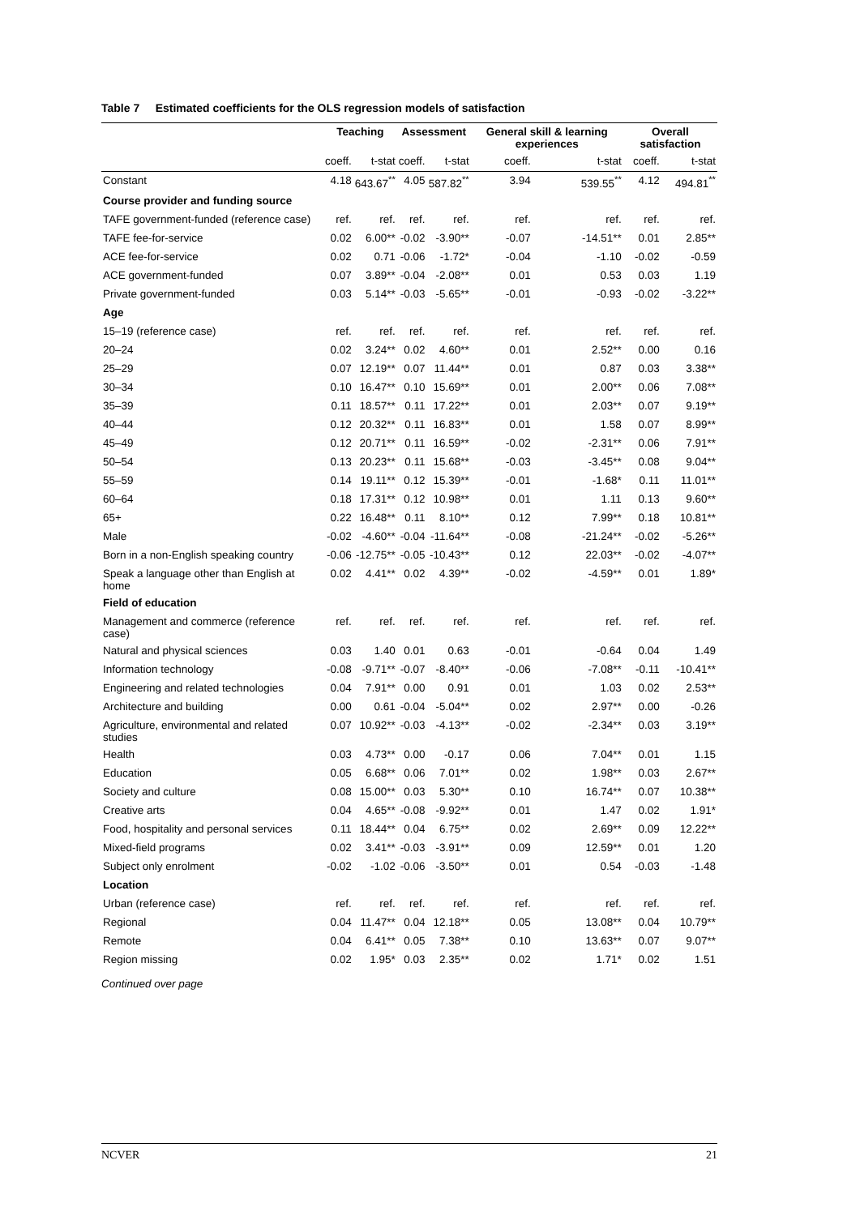Table 7 Estimated coefficients for the OLS regression models of satisfaction
| | Teaching | | Assessment | | General skill & learning experiences | | Overall satisfaction | |
| --- | --- | --- | --- | --- | --- | --- | --- | --- |
| | coeff. | t-stat | coeff. | t-stat | coeff. | t-stat | coeff. | t-stat |
| Constant | 4.18 | 643.67<sup>**</sup> | 4.05 | 587.82<sup>**</sup> | 3.94 | 539.55<sup>**</sup> | 4.12 | 494.81<sup>**</sup> |
| Course provider and funding source | | | | | | | | |
| TAFE government-funded (reference case) | ref. | ref. | ref. | ref. | ref. | ref. | ref. | ref. |
| TAFE fee-for-service | 0.02 | 6.00** | -0.02 | -3.90** | -0.07 | -14.51** | 0.01 | 2.85** |
| ACE fee-for-service | 0.02 | 0.71 | -0.06 | -1.72* | -0.04 | -1.10 | -0.02 | -0.59 |
| ACE government-funded | 0.07 | 3.89** | -0.04 | -2.08** | 0.01 | 0.53 | 0.03 | 1.19 |
| Private government-funded | 0.03 | 5.14** | -0.03 | -5.65** | -0.01 | -0.93 | -0.02 | -3.22** |
| Age | | | | | | | | |
| 15–19 (reference case) | ref. | ref. | ref. | ref. | ref. | ref. | ref. | ref. |
| 20–24 | 0.02 | 3.24** | 0.02 | 4.60** | 0.01 | 2.52** | 0.00 | 0.16 |
| 25–29 | 0.07 | 12.19** | 0.07 | 11.44** | 0.01 | 0.87 | 0.03 | 3.38** |
| 30–34 | 0.10 | 16.47** | 0.10 | 15.69** | 0.01 | 2.00** | 0.06 | 7.08** |
| 35–39 | 0.11 | 18.57** | 0.11 | 17.22** | 0.01 | 2.03** | 0.07 | 9.19** |
| 40–44 | 0.12 | 20.32** | 0.11 | 16.83** | 0.01 | 1.58 | 0.07 | 8.99** |
| 45–49 | 0.12 | 20.71** | 0.11 | 16.59** | -0.02 | -2.31** | 0.06 | 7.91** |
| 50–54 | 0.13 | 20.23** | 0.11 | 15.68** | -0.03 | -3.45** | 0.08 | 9.04** |
| 55–59 | 0.14 | 19.11** | 0.12 | 15.39** | -0.01 | -1.68* | 0.11 | 11.01** |
| 60–64 | 0.18 | 17.31** | 0.12 | 10.98** | 0.01 | 1.11 | 0.13 | 9.60** |
| 65+ | 0.22 | 16.48** | 0.11 | 8.10** | 0.12 | 7.99** | 0.18 | 10.81** |
| Male | -0.02 | -4.60** | -0.04 | -11.64** | -0.08 | -21.24** | -0.02 | -5.26** |
| Born in a non-English speaking country | -0.06 | -12.75** | -0.05 | -10.43** | 0.12 | 22.03** | -0.02 | -4.07** |
| Speak a language other than English at home | 0.02 | 4.41** | 0.02 | 4.39** | -0.02 | -4.59** | 0.01 | 1.89* |
| Field of education | | | | | | | | |
| Management and commerce (reference case) | ref. | ref. | ref. | ref. | ref. | ref. | ref. | ref. |
| Natural and physical sciences | 0.03 | 1.40 | 0.01 | 0.63 | -0.01 | -0.64 | 0.04 | 1.49 |
| Information technology | -0.08 | -9.71** | -0.07 | -8.40** | -0.06 | -7.08** | -0.11 | -10.41** |
| Engineering and related technologies | 0.04 | 7.91** | 0.00 | 0.91 | 0.01 | 1.03 | 0.02 | 2.53** |
| Architecture and building | 0.00 | 0.61 | -0.04 | -5.04** | 0.02 | 2.97** | 0.00 | -0.26 |
| Agriculture, environmental and related studies | 0.07 | 10.92** | -0.03 | -4.13** | -0.02 | -2.34** | 0.03 | 3.19** |
| Health | 0.03 | 4.73** | 0.00 | -0.17 | 0.06 | 7.04** | 0.01 | 1.15 |
| Education | 0.05 | 6.68** | 0.06 | 7.01** | 0.02 | 1.98** | 0.03 | 2.67** |
| Society and culture | 0.08 | 15.00** | 0.03 | 5.30** | 0.10 | 16.74** | 0.07 | 10.38** |
| Creative arts | 0.04 | 4.65** | -0.08 | -9.92** | 0.01 | 1.47 | 0.02 | 1.91* |
| Food, hospitality and personal services | 0.11 | 18.44** | 0.04 | 6.75** | 0.02 | 2.69** | 0.09 | 12.22** |
| Mixed-field programs | 0.02 | 3.41** | -0.03 | -3.91** | 0.09 | 12.59** | 0.01 | 1.20 |
| Subject only enrolment | -0.02 | -1.02 | -0.06 | -3.50** | 0.01 | 0.54 | -0.03 | -1.48 |
| Location | | | | | | | | |
| Urban (reference case) | ref. | ref. | ref. | ref. | ref. | ref. | ref. | ref. |
| Regional | 0.04 | 11.47** | 0.04 | 12.18** | 0.05 | 13.08** | 0.04 | 10.79** |
| Remote | 0.04 | 6.41** | 0.05 | 7.38** | 0.10 | 13.63** | 0.07 | 9.07** |
| Region missing | 0.02 | 1.95* | 0.03 | 2.35** | 0.02 | 1.71* | 0.02 | 1.51 |
Continued over page
NCVER 21